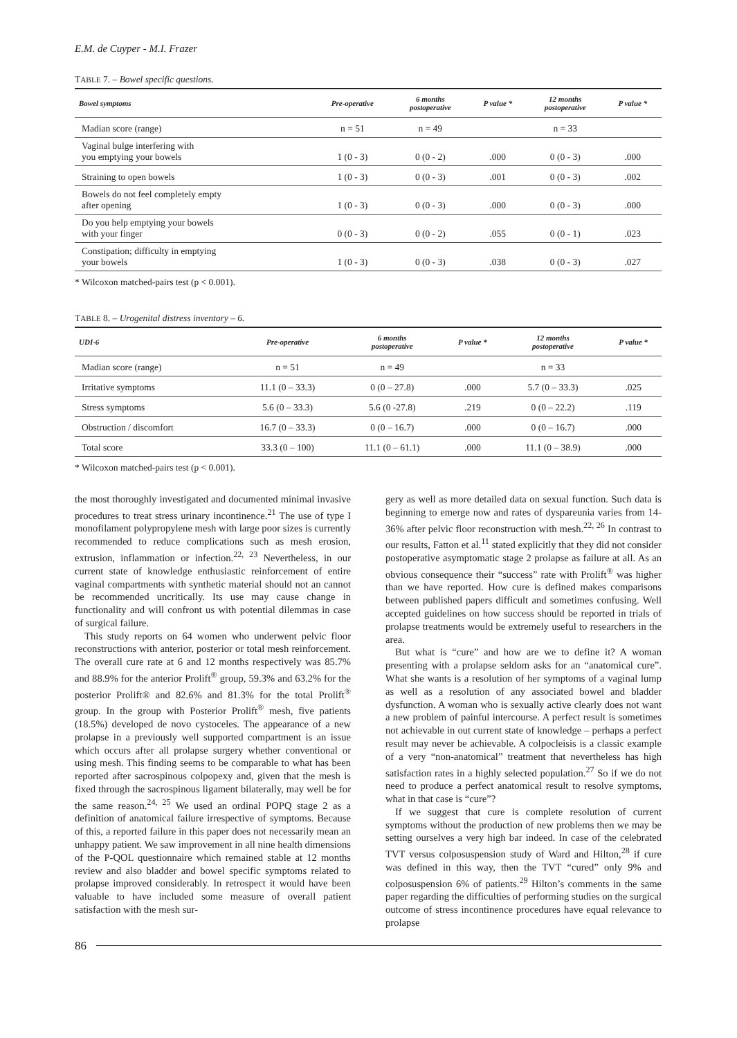E.M. de Cuyper - M.I. Frazer
TABLE 7. – Bowel specific questions.
| Bowel symptoms | Pre-operative | 6 months postoperative | P value * | 12 months postoperative | P value * |
| --- | --- | --- | --- | --- | --- |
| Madian score (range) | n = 51 | n = 49 | | n = 33 | |
| Vaginal bulge interfering with you emptying your bowels | 1 (0 - 3) | 0 (0 - 2) | .000 | 0 (0 - 3) | .000 |
| Straining to open bowels | 1 (0 - 3) | 0 (0 - 3) | .001 | 0 (0 - 3) | .002 |
| Bowels do not feel completely empty after opening | 1 (0 - 3) | 0 (0 - 3) | .000 | 0 (0 - 3) | .000 |
| Do you help emptying your bowels with your finger | 0 (0 - 3) | 0 (0 - 2) | .055 | 0 (0 - 1) | .023 |
| Constipation; difficulty in emptying your bowels | 1 (0 - 3) | 0 (0 - 3) | .038 | 0 (0 - 3) | .027 |
* Wilcoxon matched-pairs test (p < 0.001).
TABLE 8. – Urogenital distress inventory – 6.
| UDI-6 | Pre-operative | 6 months postoperative | P value * | 12 months postoperative | P value * |
| --- | --- | --- | --- | --- | --- |
| Madian score (range) | n = 51 | n = 49 | | n = 33 | |
| Irritative symptoms | 11.1 (0 – 33.3) | 0 (0 – 27.8) | .000 | 5.7 (0 – 33.3) | .025 |
| Stress symptoms | 5.6 (0 – 33.3) | 5.6 (0 -27.8) | .219 | 0 (0 – 22.2) | .119 |
| Obstruction / discomfort | 16.7 (0 – 33.3) | 0 (0 – 16.7) | .000 | 0 (0 – 16.7) | .000 |
| Total score | 33.3 (0 – 100) | 11.1 (0 – 61.1) | .000 | 11.1 (0 – 38.9) | .000 |
* Wilcoxon matched-pairs test (p < 0.001).
the most thoroughly investigated and documented minimal invasive procedures to treat stress urinary incontinence.<sup>21</sup> The use of type I monofilament polypropylene mesh with large poor sizes is currently recommended to reduce complications such as mesh erosion, extrusion, inflammation or infection.<sup>22, 23</sup> Nevertheless, in our current state of knowledge enthusiastic reinforcement of entire vaginal compartments with synthetic material should not an cannot be recommended uncritically. Its use may cause change in functionality and will confront us with potential dilemmas in case of surgical failure.
This study reports on 64 women who underwent pelvic floor reconstructions with anterior, posterior or total mesh reinforcement. The overall cure rate at 6 and 12 months respectively was 85.7% and 88.9% for the anterior Prolift<sup>®</sup> group, 59.3% and 63.2% for the posterior Prolift® and 82.6% and 81.3% for the total Prolift<sup>®</sup> group. In the group with Posterior Prolift<sup>®</sup> mesh, five patients (18.5%) developed de novo cystoceles. The appearance of a new prolapse in a previously well supported compartment is an issue which occurs after all prolapse surgery whether conventional or using mesh. This finding seems to be comparable to what has been reported after sacrospinous colpopexy and, given that the mesh is fixed through the sacrospinous ligament bilaterally, may well be for the same reason.<sup>24, 25</sup> We used an ordinal POPQ stage 2 as a definition of anatomical failure irrespective of symptoms. Because of this, a reported failure in this paper does not necessarily mean an unhappy patient. We saw improvement in all nine health dimensions of the P-QOL questionnaire which remained stable at 12 months review and also bladder and bowel specific symptoms related to prolapse improved considerably. In retrospect it would have been valuable to have included some measure of overall patient satisfaction with the mesh sur-
gery as well as more detailed data on sexual function. Such data is beginning to emerge now and rates of dyspareunia varies from 14-36% after pelvic floor reconstruction with mesh.<sup>22, 26</sup> In contrast to our results, Fatton et al.<sup>11</sup> stated explicitly that they did not consider postoperative asymptomatic stage 2 prolapse as failure at all. As an obvious consequence their “success” rate with Prolift<sup>®</sup> was higher than we have reported. How cure is defined makes comparisons between published papers difficult and sometimes confusing. Well accepted guidelines on how success should be reported in trials of prolapse treatments would be extremely useful to researchers in the area.
But what is “cure” and how are we to define it? A woman presenting with a prolapse seldom asks for an “anatomical cure”. What she wants is a resolution of her symptoms of a vaginal lump as well as a resolution of any associated bowel and bladder dysfunction. A woman who is sexually active clearly does not want a new problem of painful intercourse. A perfect result is sometimes not achievable in out current state of knowledge – perhaps a perfect result may never be achievable. A colpocleisis is a classic example of a very “non-anatomical” treatment that nevertheless has high satisfaction rates in a highly selected population.<sup>27</sup> So if we do not need to produce a perfect anatomical result to resolve symptoms, what in that case is “cure”?
If we suggest that cure is complete resolution of current symptoms without the production of new problems then we may be setting ourselves a very high bar indeed. In case of the celebrated TVT versus colposuspension study of Ward and Hilton,<sup>28</sup> if cure was defined in this way, then the TVT “cured” only 9% and colposuspension 6% of patients.<sup>29</sup> Hilton’s comments in the same paper regarding the difficulties of performing studies on the surgical outcome of stress incontinence procedures have equal relevance to prolapse
86